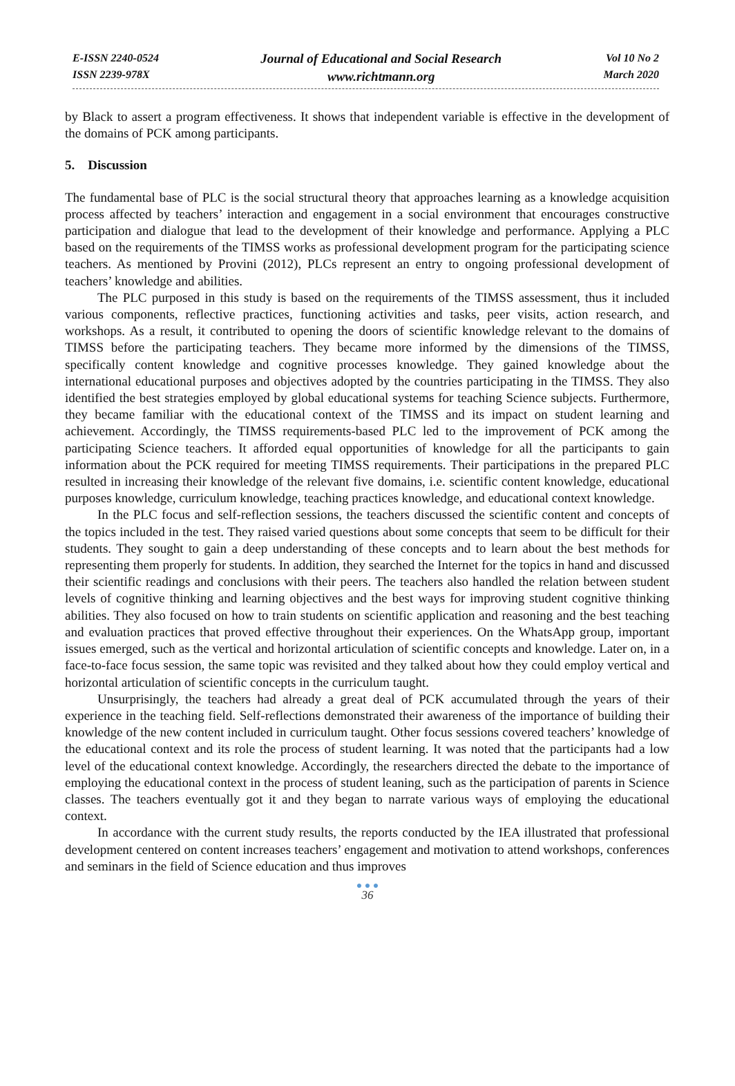E-ISSN 2240-0524
ISSN 2239-978X
Journal of Educational and Social Research
www.richtmann.org
Vol 10 No 2
March 2020
by Black to assert a program effectiveness. It shows that independent variable is effective in the development of the domains of PCK among participants.
5. Discussion
The fundamental base of PLC is the social structural theory that approaches learning as a knowledge acquisition process affected by teachers’ interaction and engagement in a social environment that encourages constructive participation and dialogue that lead to the development of their knowledge and performance. Applying a PLC based on the requirements of the TIMSS works as professional development program for the participating science teachers. As mentioned by Provini (2012), PLCs represent an entry to ongoing professional development of teachers’ knowledge and abilities.
The PLC purposed in this study is based on the requirements of the TIMSS assessment, thus it included various components, reflective practices, functioning activities and tasks, peer visits, action research, and workshops. As a result, it contributed to opening the doors of scientific knowledge relevant to the domains of TIMSS before the participating teachers. They became more informed by the dimensions of the TIMSS, specifically content knowledge and cognitive processes knowledge. They gained knowledge about the international educational purposes and objectives adopted by the countries participating in the TIMSS. They also identified the best strategies employed by global educational systems for teaching Science subjects. Furthermore, they became familiar with the educational context of the TIMSS and its impact on student learning and achievement. Accordingly, the TIMSS requirements-based PLC led to the improvement of PCK among the participating Science teachers. It afforded equal opportunities of knowledge for all the participants to gain information about the PCK required for meeting TIMSS requirements. Their participations in the prepared PLC resulted in increasing their knowledge of the relevant five domains, i.e. scientific content knowledge, educational purposes knowledge, curriculum knowledge, teaching practices knowledge, and educational context knowledge.
In the PLC focus and self-reflection sessions, the teachers discussed the scientific content and concepts of the topics included in the test. They raised varied questions about some concepts that seem to be difficult for their students. They sought to gain a deep understanding of these concepts and to learn about the best methods for representing them properly for students. In addition, they searched the Internet for the topics in hand and discussed their scientific readings and conclusions with their peers. The teachers also handled the relation between student levels of cognitive thinking and learning objectives and the best ways for improving student cognitive thinking abilities. They also focused on how to train students on scientific application and reasoning and the best teaching and evaluation practices that proved effective throughout their experiences. On the WhatsApp group, important issues emerged, such as the vertical and horizontal articulation of scientific concepts and knowledge. Later on, in a face-to-face focus session, the same topic was revisited and they talked about how they could employ vertical and horizontal articulation of scientific concepts in the curriculum taught.
Unsurprisingly, the teachers had already a great deal of PCK accumulated through the years of their experience in the teaching field. Self-reflections demonstrated their awareness of the importance of building their knowledge of the new content included in curriculum taught. Other focus sessions covered teachers’ knowledge of the educational context and its role the process of student learning. It was noted that the participants had a low level of the educational context knowledge. Accordingly, the researchers directed the debate to the importance of employing the educational context in the process of student leaning, such as the participation of parents in Science classes. The teachers eventually got it and they began to narrate various ways of employing the educational context.
In accordance with the current study results, the reports conducted by the IEA illustrated that professional development centered on content increases teachers’ engagement and motivation to attend workshops, conferences and seminars in the field of Science education and thus improves
● ● ●
36